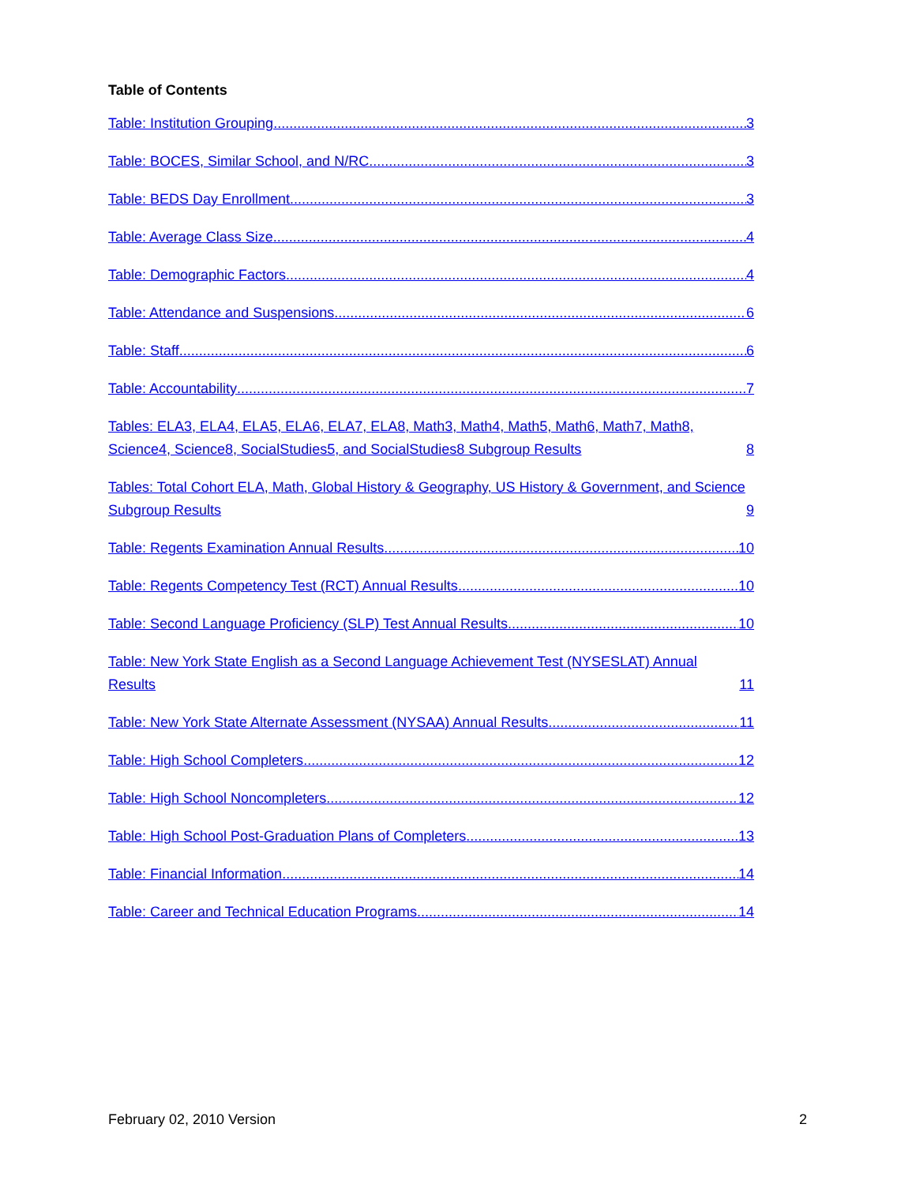Table of Contents
Table: Institution Grouping 3
Table: BOCES, Similar School, and N/RC 3
Table: BEDS Day Enrollment 3
Table: Average Class Size 4
Table: Demographic Factors 4
Table: Attendance and Suspensions 6
Table: Staff 6
Table: Accountability 7
Tables: ELA3, ELA4, ELA5, ELA6, ELA7, ELA8, Math3, Math4, Math5, Math6, Math7, Math8, Science4, Science8, SocialStudies5, and SocialStudies8 Subgroup Results 8
Tables: Total Cohort ELA, Math, Global History & Geography, US History & Government, and Science Subgroup Results 9
Table: Regents Examination Annual Results 10
Table: Regents Competency Test (RCT) Annual Results 10
Table: Second Language Proficiency (SLP) Test Annual Results 10
Table: New York State English as a Second Language Achievement Test (NYSESLAT) Annual Results 11
Table: New York State Alternate Assessment (NYSAA) Annual Results 11
Table: High School Completers 12
Table: High School Noncompleters 12
Table: High School Post-Graduation Plans of Completers 13
Table: Financial Information 14
Table: Career and Technical Education Programs 14
February 02, 2010 Version 2